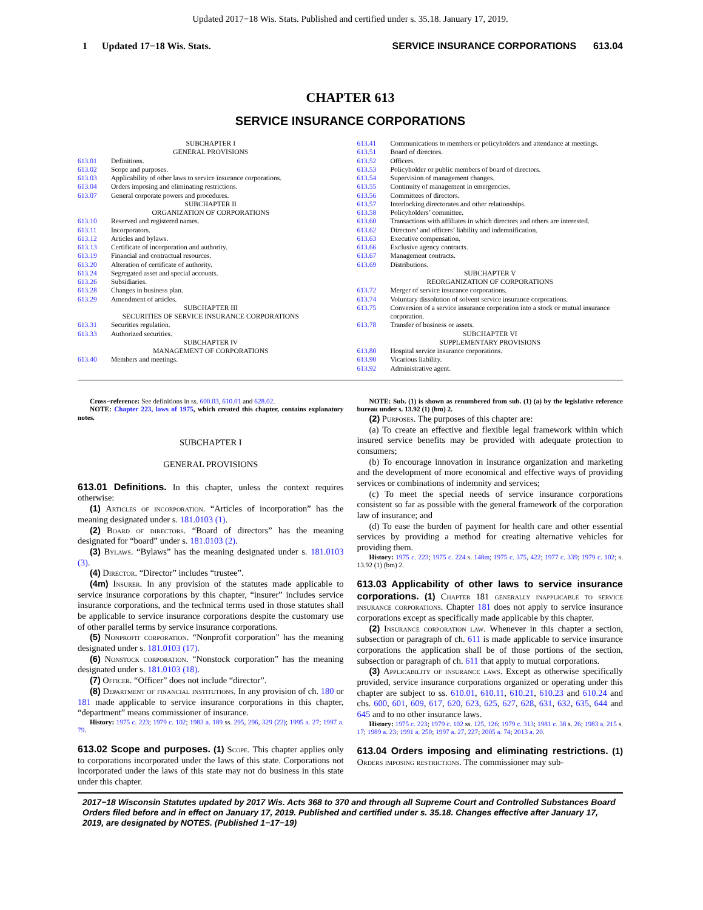Updated 2017−18 Wis. Stats. Published and certified under s. 35.18. January 17, 2019.
1 Updated 17−18 Wis. Stats. SERVICE INSURANCE CORPORATIONS 613.04
CHAPTER 613
SERVICE INSURANCE CORPORATIONS
SUBCHAPTER I
GENERAL PROVISIONS
613.01 Definitions.
613.02 Scope and purposes.
613.03 Applicability of other laws to service insurance corporations.
613.04 Orders imposing and eliminating restrictions.
613.07 General corporate powers and procedures.
SUBCHAPTER II
ORGANIZATION OF CORPORATIONS
613.10 Reserved and registered names.
613.11 Incorporators.
613.12 Articles and bylaws.
613.13 Certificate of incorporation and authority.
613.19 Financial and contractual resources.
613.20 Alteration of certificate of authority.
613.24 Segregated asset and special accounts.
613.26 Subsidiaries.
613.28 Changes in business plan.
613.29 Amendment of articles.
SUBCHAPTER III
SECURITIES OF SERVICE INSURANCE CORPORATIONS
613.31 Securities regulation.
613.33 Authorized securities.
SUBCHAPTER IV
MANAGEMENT OF CORPORATIONS
613.40 Members and meetings.
613.41 Communications to members or policyholders and attendance at meetings.
613.51 Board of directors.
613.52 Officers.
613.53 Policyholder or public members of board of directors.
613.54 Supervision of management changes.
613.55 Continuity of management in emergencies.
613.56 Committees of directors.
613.57 Interlocking directorates and other relationships.
613.58 Policyholders’ committee.
613.60 Transactions with affiliates in which directors and others are interested.
613.62 Directors’ and officers’ liability and indemnification.
613.63 Executive compensation.
613.66 Exclusive agency contracts.
613.67 Management contracts.
613.69 Distributions.
SUBCHAPTER V
REORGANIZATION OF CORPORATIONS
613.72 Merger of service insurance corporations.
613.74 Voluntary dissolution of solvent service insurance corporations.
613.75 Conversion of a service insurance corporation into a stock or mutual insurance corporation.
613.78 Transfer of business or assets.
SUBCHAPTER VI
SUPPLEMENTARY PROVISIONS
613.80 Hospital service insurance corporations.
613.90 Vicarious liability.
613.92 Administrative agent.
Cross−reference: See definitions in ss. 600.03, 610.01 and 628.02.
NOTE: Chapter 223, laws of 1975, which created this chapter, contains explanatory notes.
SUBCHAPTER I
GENERAL PROVISIONS
613.01 Definitions. In this chapter, unless the context requires otherwise:
(1) Articles of incorporation. “Articles of incorporation” has the meaning designated under s. 181.0103 (1).
(2) Board of directors. “Board of directors” has the meaning designated for “board” under s. 181.0103 (2).
(3) Bylaws. “Bylaws” has the meaning designated under s. 181.0103 (3).
(4) Director. “Director” includes “trustee”.
(4m) Insurer. In any provision of the statutes made applicable to service insurance corporations by this chapter, “insurer” includes service insurance corporations, and the technical terms used in those statutes shall be applicable to service insurance corporations despite the customary use of other parallel terms by service insurance corporations.
(5) Nonprofit corporation. “Nonprofit corporation” has the meaning designated under s. 181.0103 (17).
(6) Nonstock corporation. “Nonstock corporation” has the meaning designated under s. 181.0103 (18).
(7) Officer. “Officer” does not include “director”.
(8) Department of financial institutions. In any provision of ch. 180 or 181 made applicable to service insurance corporations in this chapter, “department” means commissioner of insurance.
History: 1975 c. 223; 1979 c. 102; 1983 a. 189 ss. 295, 296, 329 (22); 1995 a. 27; 1997 a. 79.
613.02 Scope and purposes. (1) Scope. This chapter applies only to corporations incorporated under the laws of this state. Corporations not incorporated under the laws of this state may not do business in this state under this chapter.
NOTE: Sub. (1) is shown as renumbered from sub. (1) (a) by the legislative reference bureau under s. 13.92 (1) (bm) 2.
(2) Purposes. The purposes of this chapter are:
(a) To create an effective and flexible legal framework within which insured service benefits may be provided with adequate protection to consumers;
(b) To encourage innovation in insurance organization and marketing and the development of more economical and effective ways of providing services or combinations of indemnity and services;
(c) To meet the special needs of service insurance corporations consistent so far as possible with the general framework of the corporation law of insurance; and
(d) To ease the burden of payment for health care and other essential services by providing a method for creating alternative vehicles for providing them.
History: 1975 c. 223; 1975 c. 224 s. 148m; 1975 c. 375, 422; 1977 c. 339; 1979 c. 102; s. 13.92 (1) (bm) 2.
613.03 Applicability of other laws to service insurance corporations. (1) Chapter 181 generally inapplicable to service insurance corporations. Chapter 181 does not apply to service insurance corporations except as specifically made applicable by this chapter.
(2) Insurance corporation law. Whenever in this chapter a section, subsection or paragraph of ch. 611 is made applicable to service insurance corporations the application shall be of those portions of the section, subsection or paragraph of ch. 611 that apply to mutual corporations.
(3) Applicability of insurance laws. Except as otherwise specifically provided, service insurance corporations organized or operating under this chapter are subject to ss. 610.01, 610.11, 610.21, 610.23 and 610.24 and chs. 600, 601, 609, 617, 620, 623, 625, 627, 628, 631, 632, 635, 644 and 645 and to no other insurance laws.
History: 1975 c. 223; 1979 c. 102 ss. 125, 126; 1979 c. 313; 1981 c. 38 s. 26; 1983 a. 215 s. 17; 1989 a. 23; 1991 a. 250; 1997 a. 27, 227; 2005 a. 74; 2013 a. 20.
613.04 Orders imposing and eliminating restrictions. (1) Orders imposing restrictions. The commissioner may sub-
2017−18 Wisconsin Statutes updated by 2017 Wis. Acts 368 to 370 and through all Supreme Court and Controlled Substances Board Orders filed before and in effect on January 17, 2019. Published and certified under s. 35.18. Changes effective after January 17, 2019, are designated by NOTES. (Published 1−17−19)